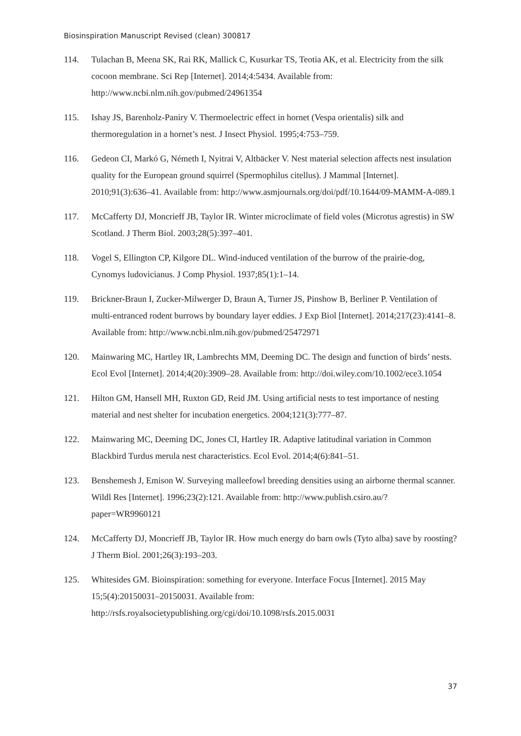Biosinspiration Manuscript Revised (clean) 300817
114. Tulachan B, Meena SK, Rai RK, Mallick C, Kusurkar TS, Teotia AK, et al. Electricity from the silk cocoon membrane. Sci Rep [Internet]. 2014;4:5434. Available from: http://www.ncbi.nlm.nih.gov/pubmed/24961354
115. Ishay JS, Barenholz-Paniry V. Thermoelectric effect in hornet (Vespa orientalis) silk and thermoregulation in a hornet’s nest. J Insect Physiol. 1995;4:753–759.
116. Gedeon CI, Markó G, Németh I, Nyitrai V, Altbäcker V. Nest material selection affects nest insulation quality for the European ground squirrel (Spermophilus citellus). J Mammal [Internet]. 2010;91(3):636–41. Available from: http://www.asmjournals.org/doi/pdf/10.1644/09-MAMM-A-089.1
117. McCafferty DJ, Moncrieff JB, Taylor IR. Winter microclimate of field voles (Microtus agrestis) in SW Scotland. J Therm Biol. 2003;28(5):397–401.
118. Vogel S, Ellington CP, Kilgore DL. Wind-induced ventilation of the burrow of the prairie-dog, Cynomys ludovicianus. J Comp Physiol. 1937;85(1):1–14.
119. Brickner-Braun I, Zucker-Milwerger D, Braun A, Turner JS, Pinshow B, Berliner P. Ventilation of multi-entranced rodent burrows by boundary layer eddies. J Exp Biol [Internet]. 2014;217(23):4141–8. Available from: http://www.ncbi.nlm.nih.gov/pubmed/25472971
120. Mainwaring MC, Hartley IR, Lambrechts MM, Deeming DC. The design and function of birds’ nests. Ecol Evol [Internet]. 2014;4(20):3909–28. Available from: http://doi.wiley.com/10.1002/ece3.1054
121. Hilton GM, Hansell MH, Ruxton GD, Reid JM. Using artificial nests to test importance of nesting material and nest shelter for incubation energetics. 2004;121(3):777–87.
122. Mainwaring MC, Deeming DC, Jones CI, Hartley IR. Adaptive latitudinal variation in Common Blackbird Turdus merula nest characteristics. Ecol Evol. 2014;4(6):841–51.
123. Benshemesh J, Emison W. Surveying malleefowl breeding densities using an airborne thermal scanner. Wildl Res [Internet]. 1996;23(2):121. Available from: http://www.publish.csiro.au/?paper=WR9960121
124. McCafferty DJ, Moncrieff JB, Taylor IR. How much energy do barn owls (Tyto alba) save by roosting? J Therm Biol. 2001;26(3):193–203.
125. Whitesides GM. Bioinspiration: something for everyone. Interface Focus [Internet]. 2015 May 15;5(4):20150031–20150031. Available from: http://rsfs.royalsocietypublishing.org/cgi/doi/10.1098/rsfs.2015.0031
37